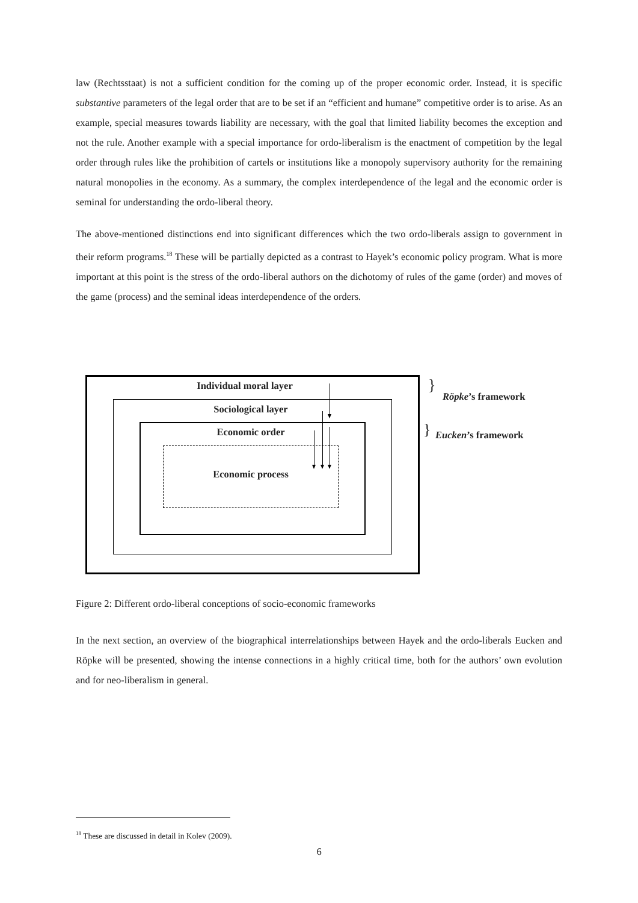law (Rechtsstaat) is not a sufficient condition for the coming up of the proper economic order. Instead, it is specific substantive parameters of the legal order that are to be set if an “efficient and humane” competitive order is to arise. As an example, special measures towards liability are necessary, with the goal that limited liability becomes the exception and not the rule. Another example with a special importance for ordo-liberalism is the enactment of competition by the legal order through rules like the prohibition of cartels or institutions like a monopoly supervisory authority for the remaining natural monopolies in the economy. As a summary, the complex interdependence of the legal and the economic order is seminal for understanding the ordo-liberal theory.
The above-mentioned distinctions end into significant differences which the two ordo-liberals assign to government in their reform programs.<sup>18</sup> These will be partially depicted as a contrast to Hayek’s economic policy program. What is more important at this point is the stress of the ordo-liberal authors on the dichotomy of rules of the game (order) and moves of the game (process) and the seminal ideas interdependence of the orders.
Individual moral layer
Sociological layer
Economic order
Economic process
}
Röpke’s framework
} Eucken’s framework
Figure 2: Different ordo-liberal conceptions of socio-economic frameworks
In the next section, an overview of the biographical interrelationships between Hayek and the ordo-liberals Eucken and Röpke will be presented, showing the intense connections in a highly critical time, both for the authors’ own evolution and for neo-liberalism in general.
<sup>18</sup> These are discussed in detail in Kolev (2009).
6